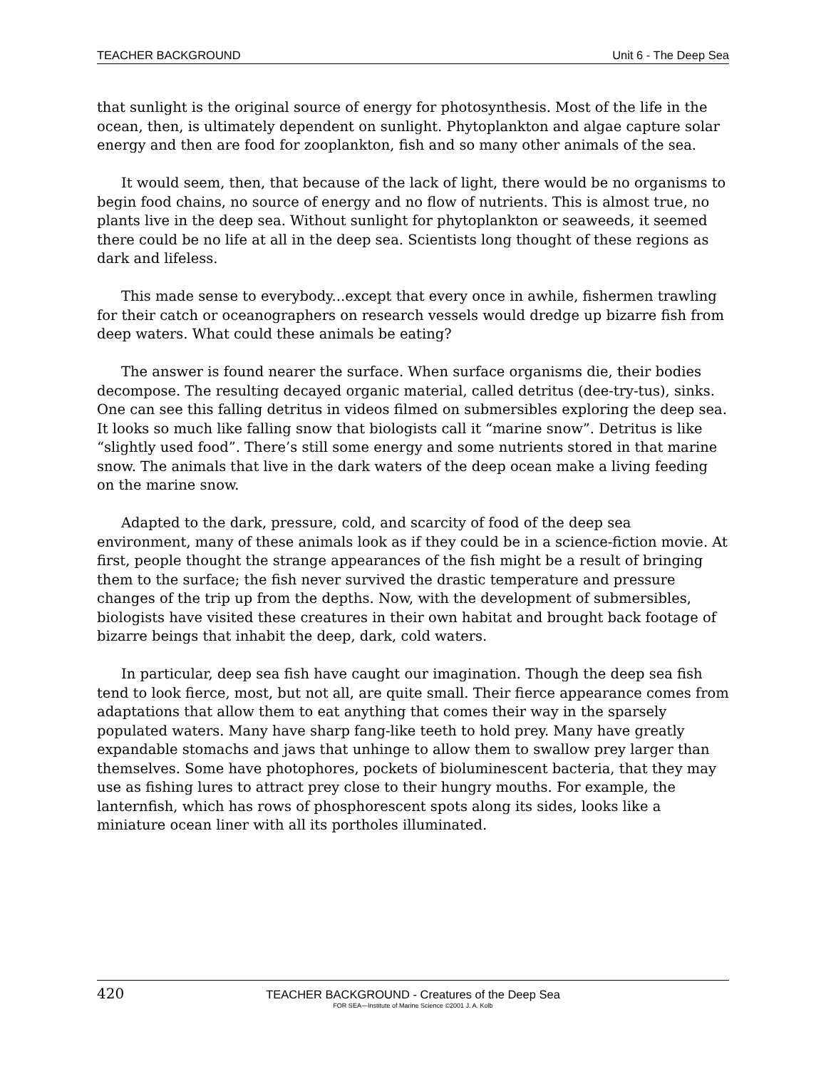TEACHER BACKGROUND Unit 6 - The Deep Sea
that sunlight is the original source of energy for photosynthesis. Most of the life in the ocean, then, is ultimately dependent on sunlight. Phytoplankton and algae capture solar energy and then are food for zooplankton, fish and so many other animals of the sea.
It would seem, then, that because of the lack of light, there would be no organisms to begin food chains, no source of energy and no flow of nutrients. This is almost true, no plants live in the deep sea. Without sunlight for phytoplankton or seaweeds, it seemed there could be no life at all in the deep sea. Scientists long thought of these regions as dark and lifeless.
This made sense to everybody...except that every once in awhile, fishermen trawling for their catch or oceanographers on research vessels would dredge up bizarre fish from deep waters. What could these animals be eating?
The answer is found nearer the surface. When surface organisms die, their bodies decompose. The resulting decayed organic material, called detritus (dee-try-tus), sinks. One can see this falling detritus in videos filmed on submersibles exploring the deep sea. It looks so much like falling snow that biologists call it “marine snow”. Detritus is like “slightly used food”. There’s still some energy and some nutrients stored in that marine snow. The animals that live in the dark waters of the deep ocean make a living feeding on the marine snow.
Adapted to the dark, pressure, cold, and scarcity of food of the deep sea environment, many of these animals look as if they could be in a science-fiction movie. At first, people thought the strange appearances of the fish might be a result of bringing them to the surface; the fish never survived the drastic temperature and pressure changes of the trip up from the depths. Now, with the development of submersibles, biologists have visited these creatures in their own habitat and brought back footage of bizarre beings that inhabit the deep, dark, cold waters.
In particular, deep sea fish have caught our imagination. Though the deep sea fish tend to look fierce, most, but not all, are quite small. Their fierce appearance comes from adaptations that allow them to eat anything that comes their way in the sparsely populated waters. Many have sharp fang-like teeth to hold prey. Many have greatly expandable stomachs and jaws that unhinge to allow them to swallow prey larger than themselves. Some have photophores, pockets of bioluminescent bacteria, that they may use as fishing lures to attract prey close to their hungry mouths. For example, the lanternfish, which has rows of phosphorescent spots along its sides, looks like a miniature ocean liner with all its portholes illuminated.
420 TEACHER BACKGROUND - Creatures of the Deep Sea
FOR SEA—Institute of Marine Science ©2001 J. A. Kolb